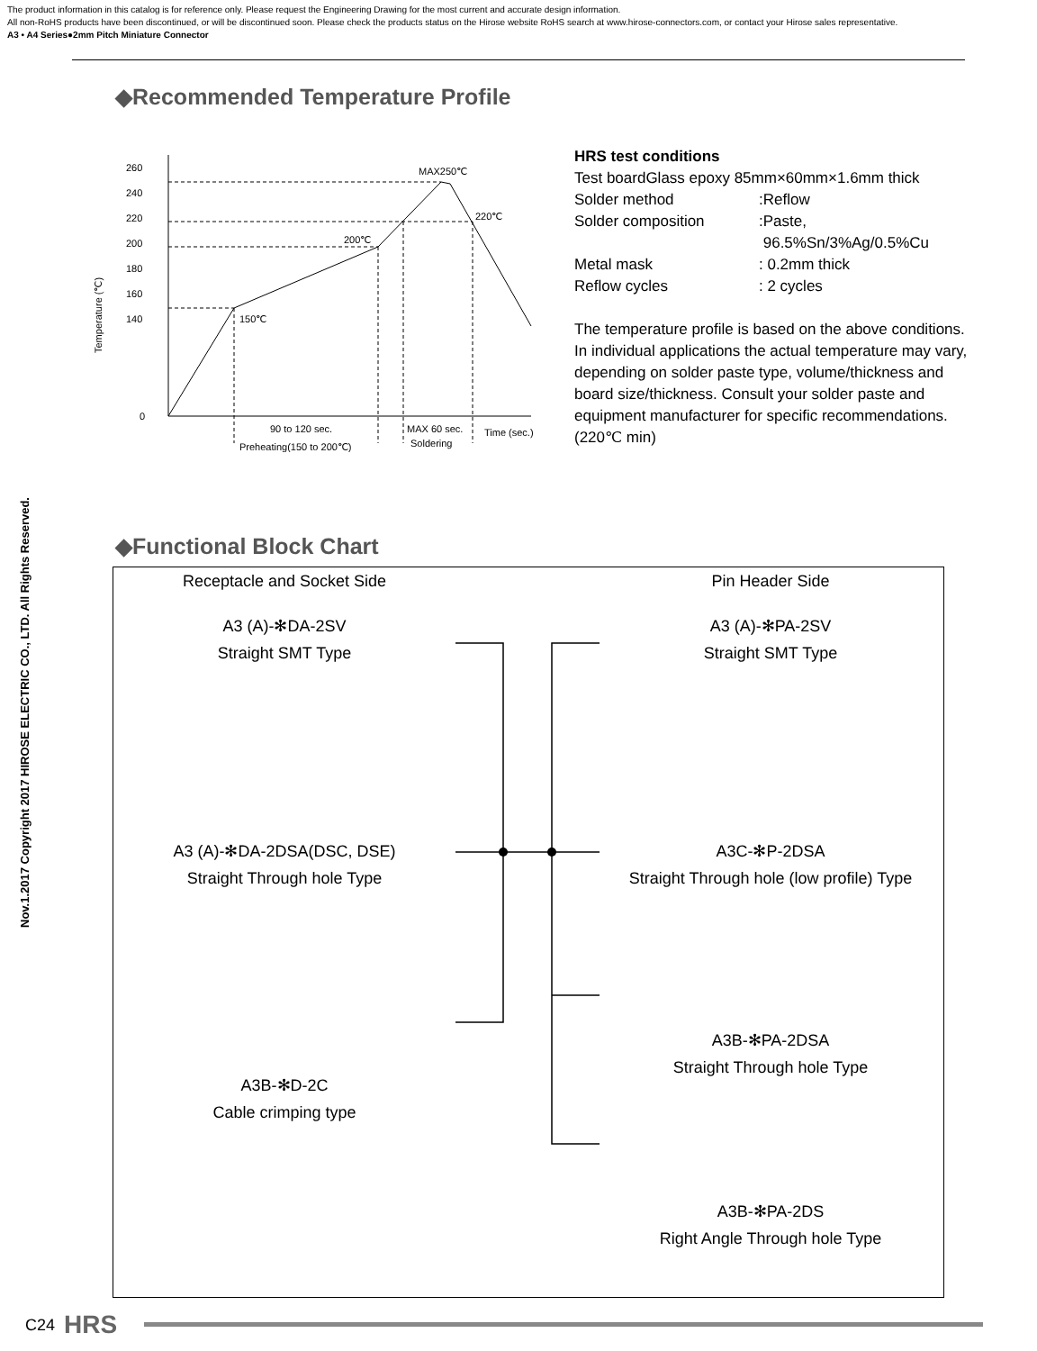The product information in this catalog is for reference only. Please request the Engineering Drawing for the most current and accurate design information.
All non-RoHS products have been discontinued, or will be discontinued soon. Please check the products status on the Hirose website RoHS search at www.hirose-connectors.com, or contact your Hirose sales representative.
A3 • A4 Series●2mm Pitch Miniature Connector
Nov.1.2017 Copyright 2017 HIROSE ELECTRIC CO., LTD. All Rights Reserved.
◆Recommended Temperature Profile
260
240
220
200
180
160
140
0
MAX250℃
220℃
200℃
150℃
90 to 120 sec.
MAX 60 sec.
Time (sec.)
Preheating(150 to 200℃)
Soldering
Temperature (℃)
HRS test conditions
Test boardGlass epoxy 85mm×60mm×1.6mm thick
| Solder method | :Reflow |
| Solder composition | :Paste, 96.5%Sn/3%Ag/0.5%Cu |
| Metal mask | : 0.2mm thick |
| Reflow cycles | : 2 cycles |
The temperature profile is based on the above conditions.
In individual applications the actual temperature may vary, depending on solder paste type, volume/thickness and board size/thickness. Consult your solder paste and equipment manufacturer for specific recommendations.
(220℃ min)
◆Functional Block Chart
Receptacle and Socket Side
A3 (A)-✻DA-2SV
Straight SMT Type
A3 (A)-✻DA-2DSA(DSC, DSE)
Straight Through hole Type
A3B-✻D-2C
Cable crimping type
Pin Header Side
A3 (A)-✻PA-2SV
Straight SMT Type
A3C-✻P-2DSA
Straight Through hole (low profile) Type
A3B-✻PA-2DSA
Straight Through hole Type
A3B-✻PA-2DS
Right Angle Through hole Type
C24 HRS